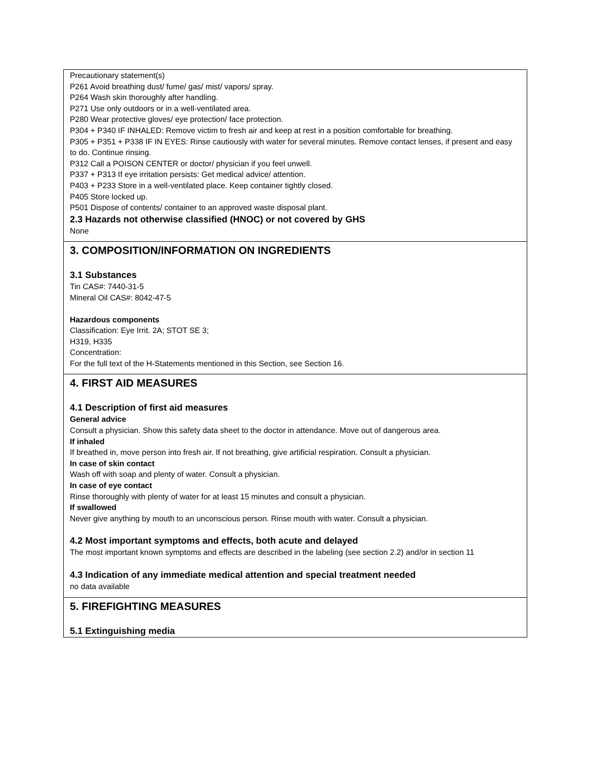Precautionary statement(s)
P261 Avoid breathing dust/ fume/ gas/ mist/ vapors/ spray.
P264 Wash skin thoroughly after handling.
P271 Use only outdoors or in a well-ventilated area.
P280 Wear protective gloves/ eye protection/ face protection.
P304 + P340 IF INHALED: Remove victim to fresh air and keep at rest in a position comfortable for breathing.
P305 + P351 + P338 IF IN EYES: Rinse cautiously with water for several minutes. Remove contact lenses, if present and easy to do. Continue rinsing.
P312 Call a POISON CENTER or doctor/ physician if you feel unwell.
P337 + P313 If eye irritation persists: Get medical advice/ attention.
P403 + P233 Store in a well-ventilated place. Keep container tightly closed.
P405 Store locked up.
P501 Dispose of contents/ container to an approved waste disposal plant.
2.3 Hazards not otherwise classified (HNOC) or not covered by GHS
None
3. COMPOSITION/INFORMATION ON INGREDIENTS
3.1 Substances
Tin CAS#: 7440-31-5
Mineral Oil CAS#: 8042-47-5
Hazardous components
Classification: Eye Irrit. 2A; STOT SE 3;
H319, H335
Concentration:
For the full text of the H-Statements mentioned in this Section, see Section 16.
4. FIRST AID MEASURES
4.1 Description of first aid measures
General advice
Consult a physician. Show this safety data sheet to the doctor in attendance. Move out of dangerous area.
If inhaled
If breathed in, move person into fresh air. If not breathing, give artificial respiration. Consult a physician.
In case of skin contact
Wash off with soap and plenty of water. Consult a physician.
In case of eye contact
Rinse thoroughly with plenty of water for at least 15 minutes and consult a physician.
If swallowed
Never give anything by mouth to an unconscious person. Rinse mouth with water. Consult a physician.
4.2 Most important symptoms and effects, both acute and delayed
The most important known symptoms and effects are described in the labeling (see section 2.2) and/or in section 11
4.3 Indication of any immediate medical attention and special treatment needed
no data available
5. FIREFIGHTING MEASURES
5.1 Extinguishing media